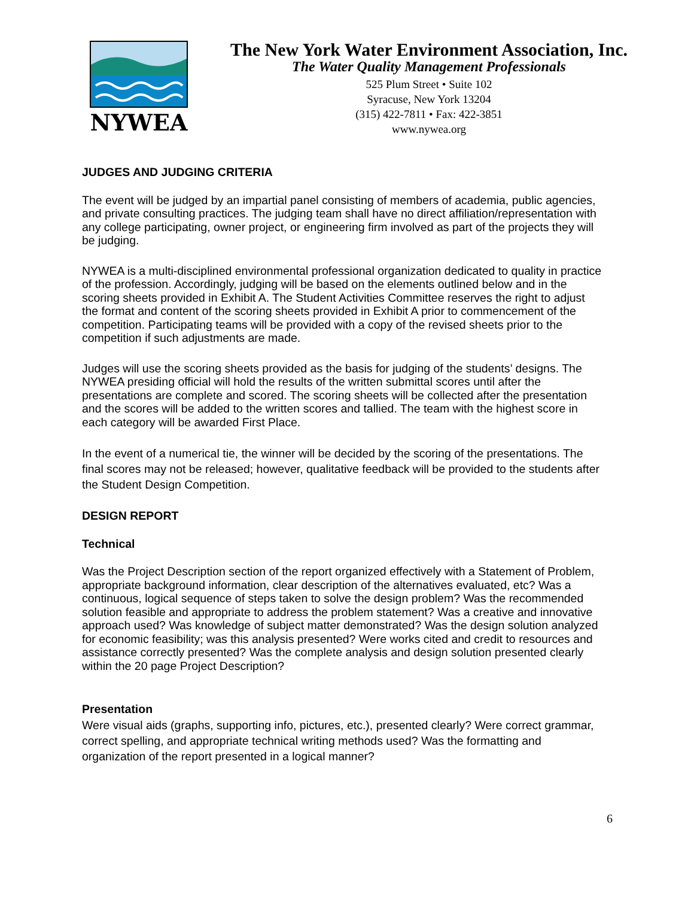NYWEA
The New York Water Environment Association, Inc.
The Water Quality Management Professionals
525 Plum Street • Suite 102
Syracuse, New York 13204
(315) 422-7811 • Fax: 422-3851
www.nywea.org
JUDGES AND JUDGING CRITERIA
The event will be judged by an impartial panel consisting of members of academia, public agencies, and private consulting practices. The judging team shall have no direct affiliation/representation with any college participating, owner project, or engineering firm involved as part of the projects they will be judging.
NYWEA is a multi-disciplined environmental professional organization dedicated to quality in practice of the profession. Accordingly, judging will be based on the elements outlined below and in the scoring sheets provided in Exhibit A. The Student Activities Committee reserves the right to adjust the format and content of the scoring sheets provided in Exhibit A prior to commencement of the competition. Participating teams will be provided with a copy of the revised sheets prior to the competition if such adjustments are made.
Judges will use the scoring sheets provided as the basis for judging of the students’ designs. The NYWEA presiding official will hold the results of the written submittal scores until after the presentations are complete and scored. The scoring sheets will be collected after the presentation and the scores will be added to the written scores and tallied. The team with the highest score in each category will be awarded First Place.
In the event of a numerical tie, the winner will be decided by the scoring of the presentations. The final scores may not be released; however, qualitative feedback will be provided to the students after the Student Design Competition.
DESIGN REPORT
Technical
Was the Project Description section of the report organized effectively with a Statement of Problem, appropriate background information, clear description of the alternatives evaluated, etc? Was a continuous, logical sequence of steps taken to solve the design problem? Was the recommended solution feasible and appropriate to address the problem statement? Was a creative and innovative approach used? Was knowledge of subject matter demonstrated? Was the design solution analyzed for economic feasibility; was this analysis presented? Were works cited and credit to resources and assistance correctly presented? Was the complete analysis and design solution presented clearly within the 20 page Project Description?
Presentation
Were visual aids (graphs, supporting info, pictures, etc.), presented clearly? Were correct grammar, correct spelling, and appropriate technical writing methods used? Was the formatting and organization of the report presented in a logical manner?
6